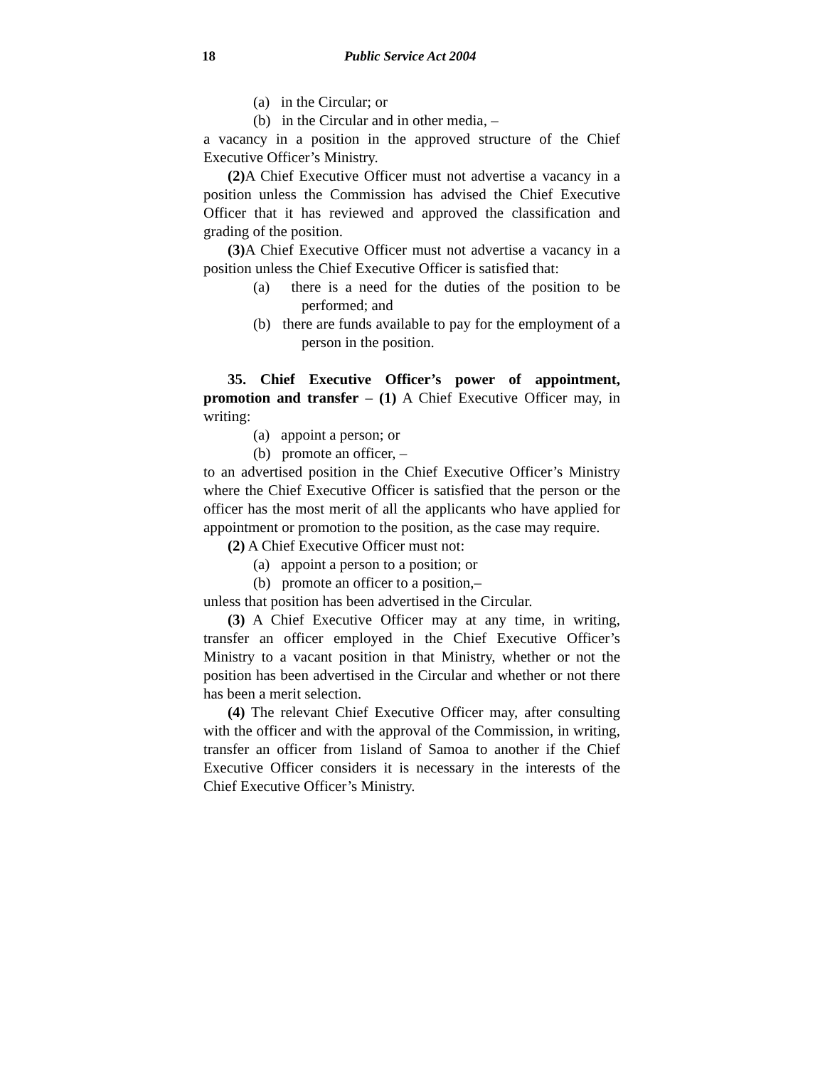18 Public Service Act 2004
(a) in the Circular; or
(b) in the Circular and in other media, –
a vacancy in a position in the approved structure of the Chief Executive Officer’s Ministry.
(2) A Chief Executive Officer must not advertise a vacancy in a position unless the Commission has advised the Chief Executive Officer that it has reviewed and approved the classification and grading of the position.
(3) A Chief Executive Officer must not advertise a vacancy in a position unless the Chief Executive Officer is satisfied that:
(a) there is a need for the duties of the position to be performed; and
(b) there are funds available to pay for the employment of a person in the position.
35. Chief Executive Officer’s power of appointment, promotion and transfer – (1) A Chief Executive Officer may, in writing:
(a) appoint a person; or
(b) promote an officer, –
to an advertised position in the Chief Executive Officer’s Ministry where the Chief Executive Officer is satisfied that the person or the officer has the most merit of all the applicants who have applied for appointment or promotion to the position, as the case may require.
(2) A Chief Executive Officer must not:
(a) appoint a person to a position; or
(b) promote an officer to a position,–
unless that position has been advertised in the Circular.
(3) A Chief Executive Officer may at any time, in writing, transfer an officer employed in the Chief Executive Officer’s Ministry to a vacant position in that Ministry, whether or not the position has been advertised in the Circular and whether or not there has been a merit selection.
(4) The relevant Chief Executive Officer may, after consulting with the officer and with the approval of the Commission, in writing, transfer an officer from 1island of Samoa to another if the Chief Executive Officer considers it is necessary in the interests of the Chief Executive Officer’s Ministry.